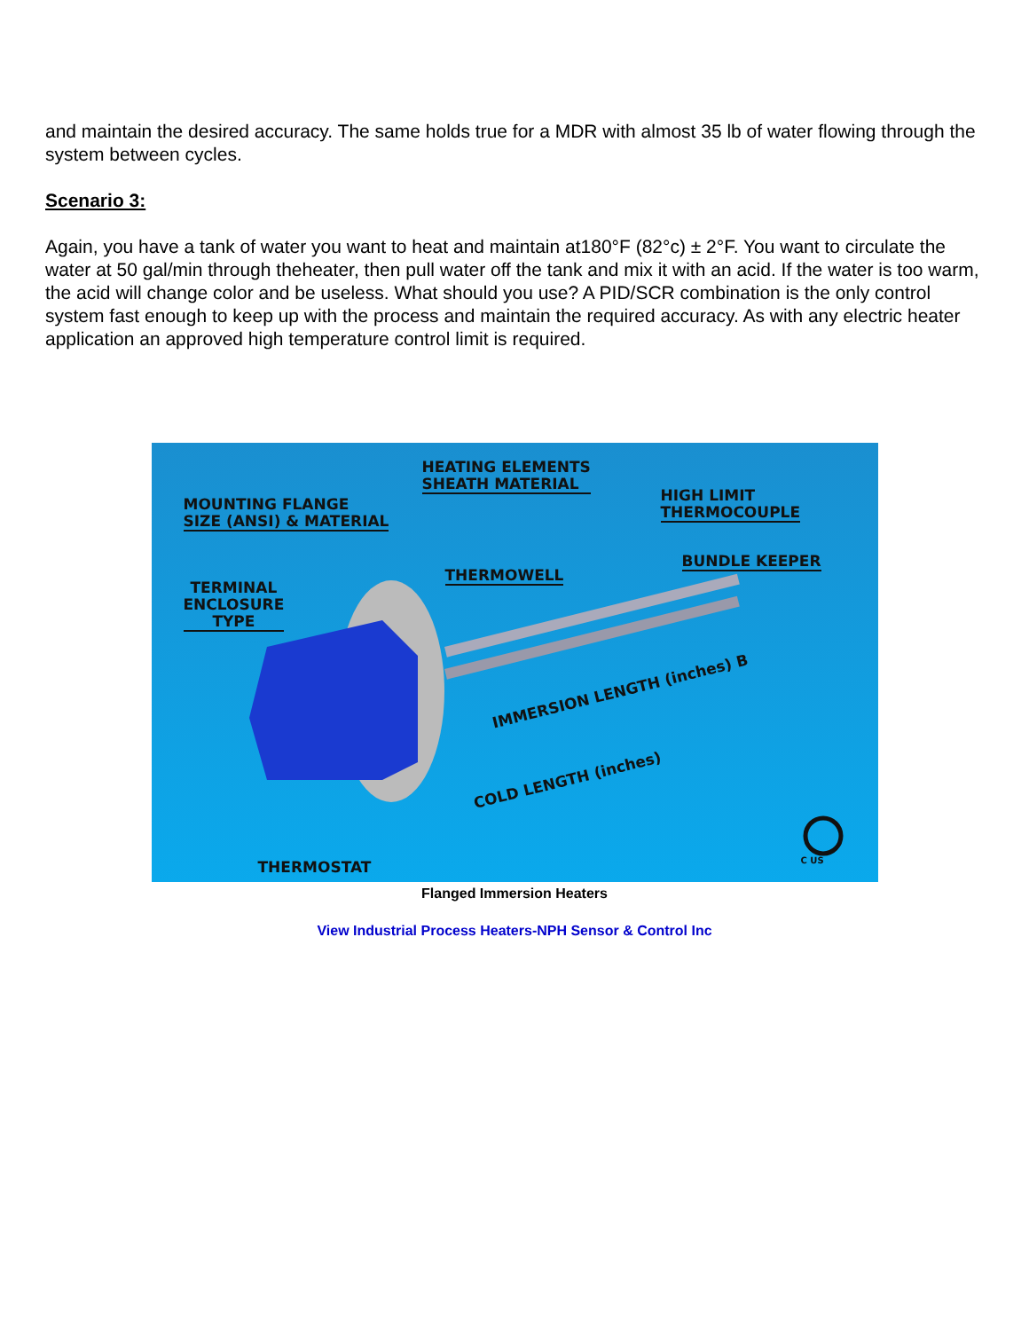and maintain the desired accuracy. The same holds true for a MDR with almost 35 lb of water flowing through the system between cycles.
Scenario 3:
Again, you have a tank of water you want to heat and maintain at180°F (82°c) ± 2°F. You want to circulate the water at 50 gal/min through theheater, then pull water off the tank and mix it with an acid. If the water is too warm, the acid will change color and be useless. What should you use? A PID/SCR combination is the only control system fast enough to keep up with the process and maintain the required accuracy. As with any electric heater application an approved high temperature control limit is required.
HEATING ELEMENTS
SHEATH MATERIAL
MOUNTING FLANGE
SIZE (ANSI) & MATERIAL
HIGH LIMIT
THERMOCOUPLE
BUNDLE KEEPER
THERMOWELL
TERMINAL
ENCLOSURE
TYPE
IMMERSION LENGTH (inches) B
COLD LENGTH (inches)
THERMOSTAT C US
Flanged Immersion Heaters
View Industrial Process Heaters-NPH Sensor & Control Inc